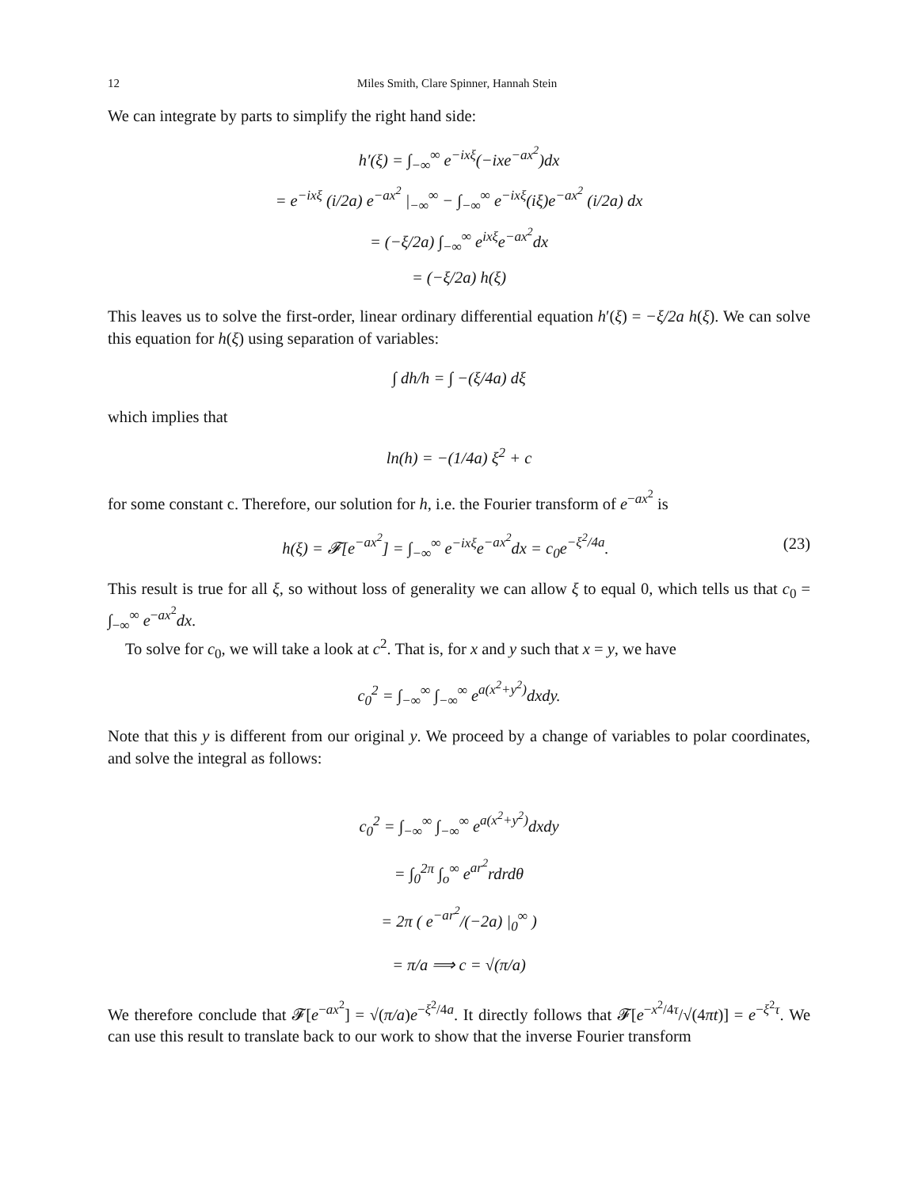12 Miles Smith, Clare Spinner, Hannah Stein
We can integrate by parts to simplify the right hand side:
h′(ξ) = ∫<sub>−∞</sub><sup>∞</sup> e<sup>−ixξ</sup>(−ixe<sup>−ax<sup>2</sup></sup>)dx
= e<sup>−ixξ</sup> (i/2a) e<sup>−ax<sup>2</sup></sup> |<sub>−∞</sub><sup>∞</sup> − ∫<sub>−∞</sub><sup>∞</sup> e<sup>−ixξ</sup>(iξ)e<sup>−ax<sup>2</sup></sup> (i/2a) dx
= (−ξ/2a) ∫<sub>−∞</sub><sup>∞</sup> e<sup>ixξ</sup>e<sup>−ax<sup>2</sup></sup>dx
= (−ξ/2a) h(ξ)
This leaves us to solve the first-order, linear ordinary differential equation h′(ξ) = −ξ/2a h(ξ). We can solve this equation for h(ξ) using separation of variables:
∫ dh/h = ∫ −(ξ/4a) dξ
which implies that
ln(h) = −(1/4a) ξ<sup>2</sup> + c
for some constant c. Therefore, our solution for h, i.e. the Fourier transform of e<sup>−ax<sup>2</sup></sup> is
(23) h(ξ) = 𝓕[e<sup>−ax<sup>2</sup></sup>] = ∫<sub>−∞</sub><sup>∞</sup> e<sup>−ixξ</sup>e<sup>−ax<sup>2</sup></sup>dx = c<sub>0</sub>e<sup>−ξ<sup>2</sup>/4a</sup>.
This result is true for all ξ, so without loss of generality we can allow ξ to equal 0, which tells us that c<sub>0</sub> = ∫<sub>−∞</sub><sup>∞</sup> e<sup>−ax<sup>2</sup></sup>dx.
To solve for c<sub>0</sub>, we will take a look at c<sup>2</sup>. That is, for x and y such that x = y, we have
c<sub>0</sub><sup>2</sup> = ∫<sub>−∞</sub><sup>∞</sup> ∫<sub>−∞</sub><sup>∞</sup> e<sup>a(x<sup>2</sup>+y<sup>2</sup>)</sup>dxdy.
Note that this y is different from our original y. We proceed by a change of variables to polar coordinates, and solve the integral as follows:
c<sub>0</sub><sup>2</sup> = ∫<sub>−∞</sub><sup>∞</sup> ∫<sub>−∞</sub><sup>∞</sup> e<sup>a(x<sup>2</sup>+y<sup>2</sup>)</sup>dxdy
= ∫<sub>0</sub><sup>2π</sup> ∫<sub>o</sub><sup>∞</sup> e<sup>ar<sup>2</sup></sup>rdrdθ
= 2π ( e<sup>−ar<sup>2</sup></sup>/(−2a) |<sub>0</sub><sup>∞</sup> )
= π/a ⟹ c = √(π/a)
We therefore conclude that 𝓕[e<sup>−ax<sup>2</sup></sup>] = √(π/a)e<sup>−ξ<sup>2</sup>/4a</sup>. It directly follows that 𝓕[e<sup>−x<sup>2</sup>/4τ</sup>/√(4πt)] = e<sup>−ξ<sup>2</sup>τ</sup>. We can use this result to translate back to our work to show that the inverse Fourier transform